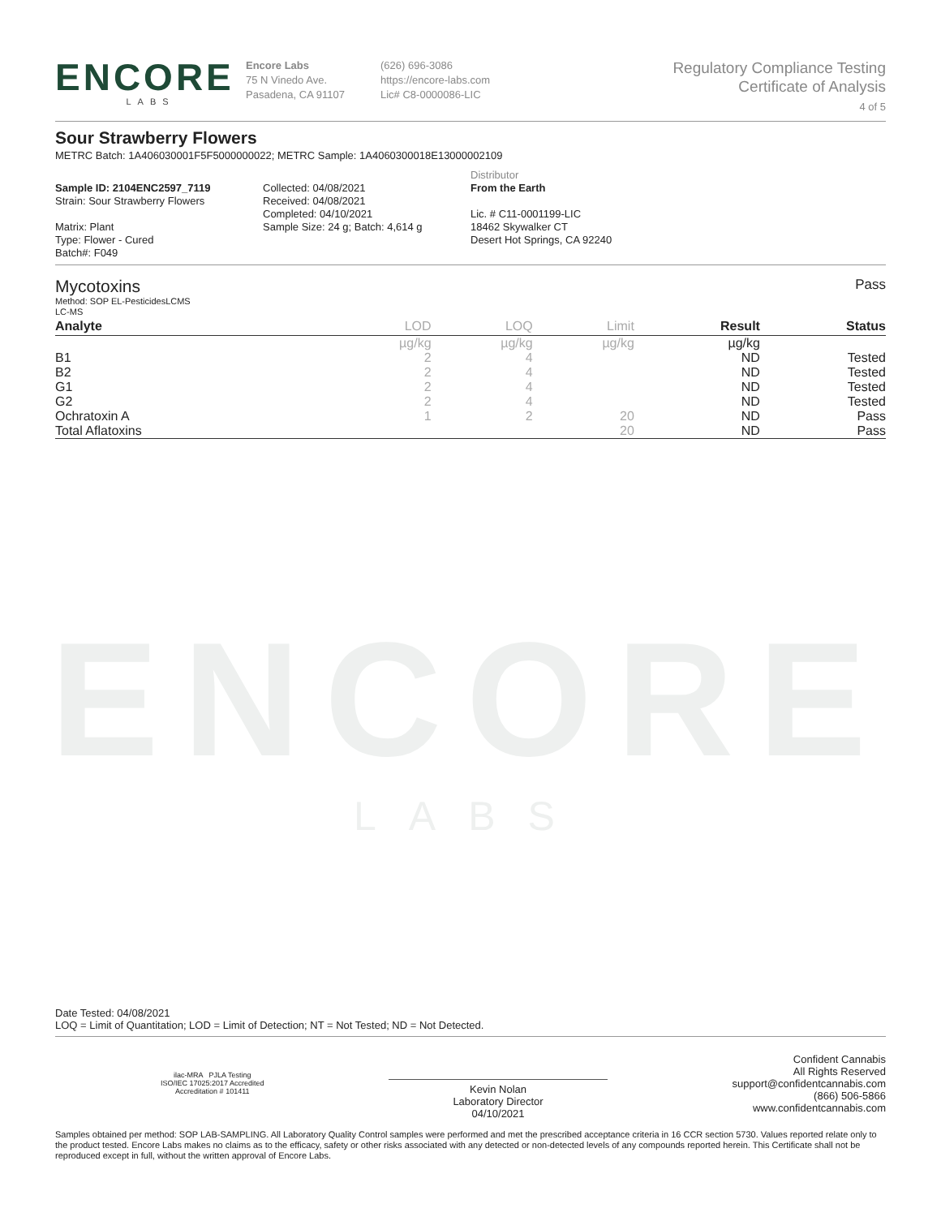ENCORE
LABS
Encore Labs
75 N Vinedo Ave.
Pasadena, CA 91107
(626) 696-3086
https://encore-labs.com
Lic# C8-0000086-LIC
Regulatory Compliance Testing
Certificate of Analysis
4 of 5
Sour Strawberry Flowers
METRC Batch: 1A406030001F5F5000000022; METRC Sample: 1A4060300018E13000002109
Sample ID: 2104ENC2597_7119
Strain: Sour Strawberry Flowers
Matrix: Plant
Type: Flower - Cured
Batch#: F049
Collected: 04/08/2021
Received: 04/08/2021
Completed: 04/10/2021
Sample Size: 24 g; Batch: 4,614 g
Distributor
From the Earth
Lic. # C11-0001199-LIC
18462 Skywalker CT
Desert Hot Springs, CA 92240
Mycotoxins Pass
Method: SOP EL-PesticidesLCMS
LC-MS
| Analyte | LOD | LOQ | Limit | Result | Status |
| --- | --- | --- | --- | --- | --- |
| | µg/kg | µg/kg | µg/kg | µg/kg | |
| B1 | 2 | 4 | | ND | Tested |
| B2 | 2 | 4 | | ND | Tested |
| G1 | 2 | 4 | | ND | Tested |
| G2 | 2 | 4 | | ND | Tested |
| Ochratoxin A | 1 | 2 | 20 | ND | Pass |
| Total Aflatoxins | | | 20 | ND | Pass |
ENCORE
LABS
Date Tested: 04/08/2021
LOQ = Limit of Quantitation; LOD = Limit of Detection; NT = Not Tested; ND = Not Detected.
ilac-MRA PJLA Testing
ISO/IEC 17025:2017 Accredited
Accreditation # 101411
Kevin Nolan
Laboratory Director
04/10/2021
Confident Cannabis
All Rights Reserved
support@confidentcannabis.com
(866) 506-5866
www.confidentcannabis.com
Samples obtained per method: SOP LAB-SAMPLING. All Laboratory Quality Control samples were performed and met the prescribed acceptance criteria in 16 CCR section 5730. Values reported relate only to the product tested. Encore Labs makes no claims as to the efficacy, safety or other risks associated with any detected or non-detected levels of any compounds reported herein. This Certificate shall not be reproduced except in full, without the written approval of Encore Labs.